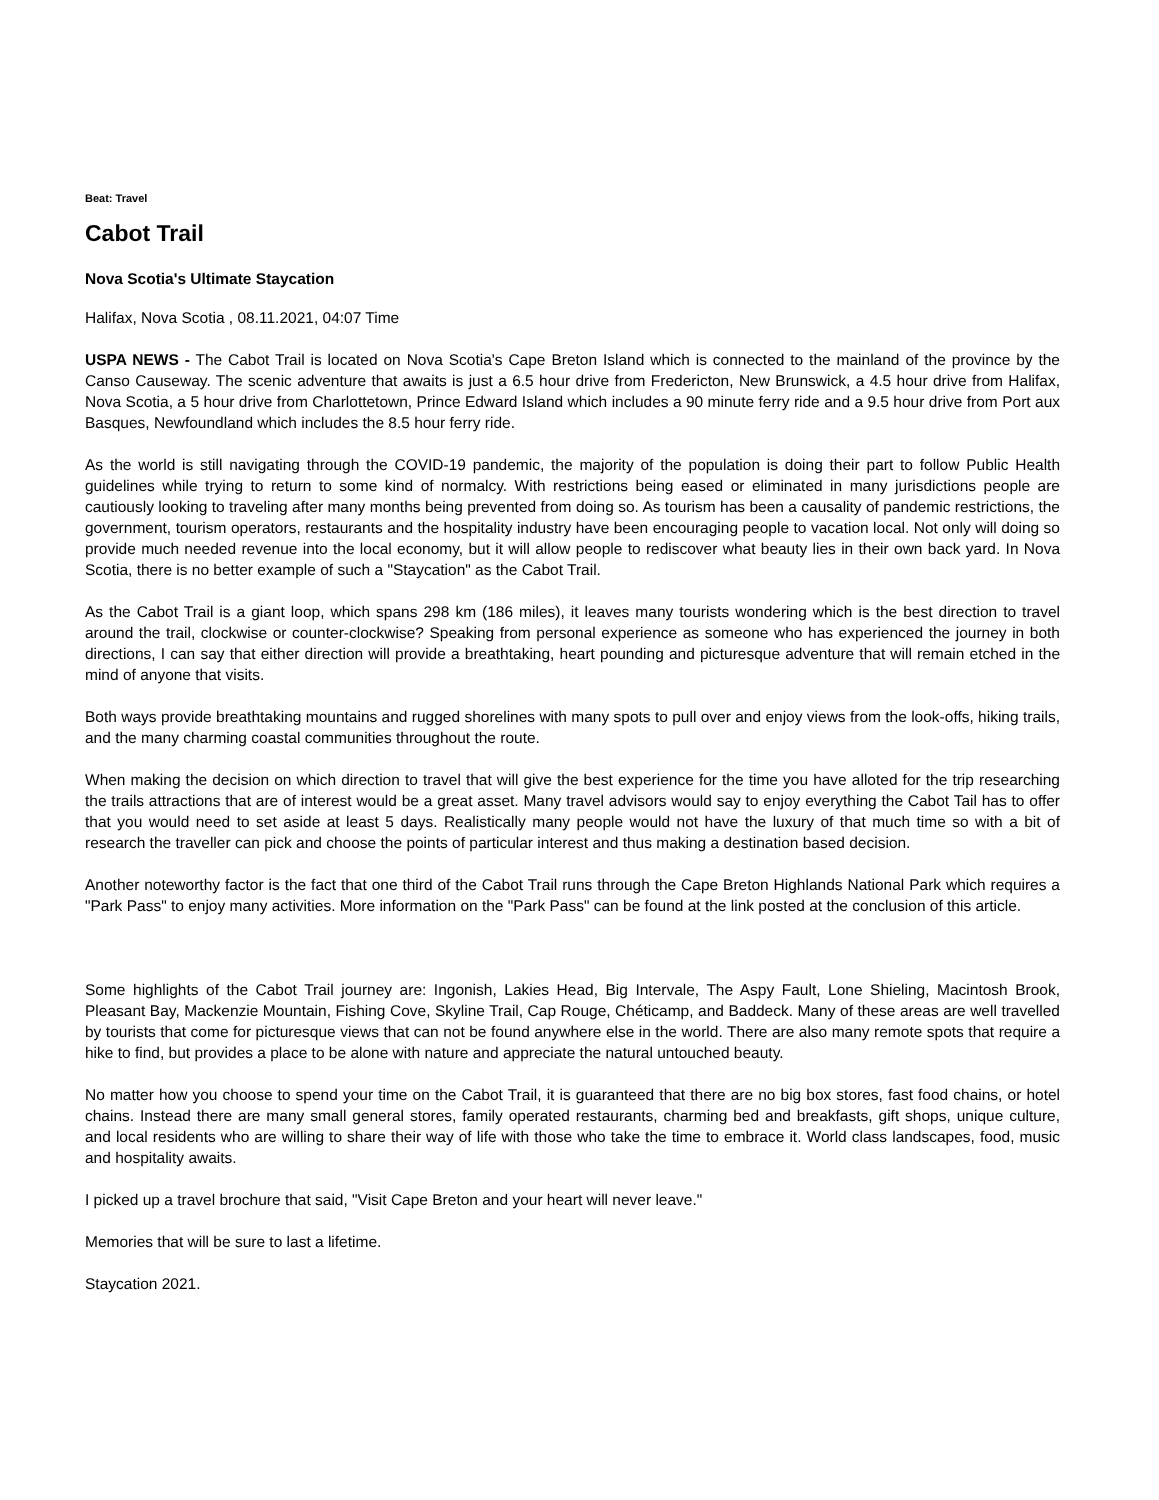Beat: Travel
Cabot Trail
Nova Scotia's Ultimate Staycation
Halifax, Nova Scotia , 08.11.2021, 04:07 Time
USPA NEWS - The Cabot Trail is located on Nova Scotia's Cape Breton Island which is connected to the mainland of the province by the Canso Causeway. The scenic adventure that awaits is just a 6.5 hour drive from Fredericton, New Brunswick, a 4.5 hour drive from Halifax, Nova Scotia, a 5 hour drive from Charlottetown, Prince Edward Island which includes a 90 minute ferry ride and a 9.5 hour drive from Port aux Basques, Newfoundland which includes the 8.5 hour ferry ride.
As the world is still navigating through the COVID-19 pandemic, the majority of the population is doing their part to follow Public Health guidelines while trying to return to some kind of normalcy. With restrictions being eased or eliminated in many jurisdictions people are cautiously looking to traveling after many months being prevented from doing so. As tourism has been a causality of pandemic restrictions, the government, tourism operators, restaurants and the hospitality industry have been encouraging people to vacation local. Not only will doing so provide much needed revenue into the local economy, but it will allow people to rediscover what beauty lies in their own back yard. In Nova Scotia, there is no better example of such a "Staycation" as the Cabot Trail.
As the Cabot Trail is a giant loop, which spans 298 km (186 miles), it leaves many tourists wondering which is the best direction to travel around the trail, clockwise or counter-clockwise? Speaking from personal experience as someone who has experienced the journey in both directions, I can say that either direction will provide a breathtaking, heart pounding and picturesque adventure that will remain etched in the mind of anyone that visits.
Both ways provide breathtaking mountains and rugged shorelines with many spots to pull over and enjoy views from the look-offs, hiking trails, and the many charming coastal communities throughout the route.
When making the decision on which direction to travel that will give the best experience for the time you have alloted for the trip researching the trails attractions that are of interest would be a great asset. Many travel advisors would say to enjoy everything the Cabot Tail has to offer that you would need to set aside at least 5 days. Realistically many people would not have the luxury of that much time so with a bit of research the traveller can pick and choose the points of particular interest and thus making a destination based decision.
Another noteworthy factor is the fact that one third of the Cabot Trail runs through the Cape Breton Highlands National Park which requires a "Park Pass" to enjoy many activities. More information on the "Park Pass" can be found at the link posted at the conclusion of this article.
Some highlights of the Cabot Trail journey are: Ingonish, Lakies Head, Big Intervale, The Aspy Fault, Lone Shieling, Macintosh Brook, Pleasant Bay, Mackenzie Mountain, Fishing Cove, Skyline Trail, Cap Rouge, Chéticamp, and Baddeck. Many of these areas are well travelled by tourists that come for picturesque views that can not be found anywhere else in the world. There are also many remote spots that require a hike to find, but provides a place to be alone with nature and appreciate the natural untouched beauty.
No matter how you choose to spend your time on the Cabot Trail, it is guaranteed that there are no big box stores, fast food chains, or hotel chains. Instead there are many small general stores, family operated restaurants, charming bed and breakfasts, gift shops, unique culture, and local residents who are willing to share their way of life with those who take the time to embrace it. World class landscapes, food, music and hospitality awaits.
I picked up a travel brochure that said, "Visit Cape Breton and your heart will never leave."
Memories that will be sure to last a lifetime.
Staycation 2021.